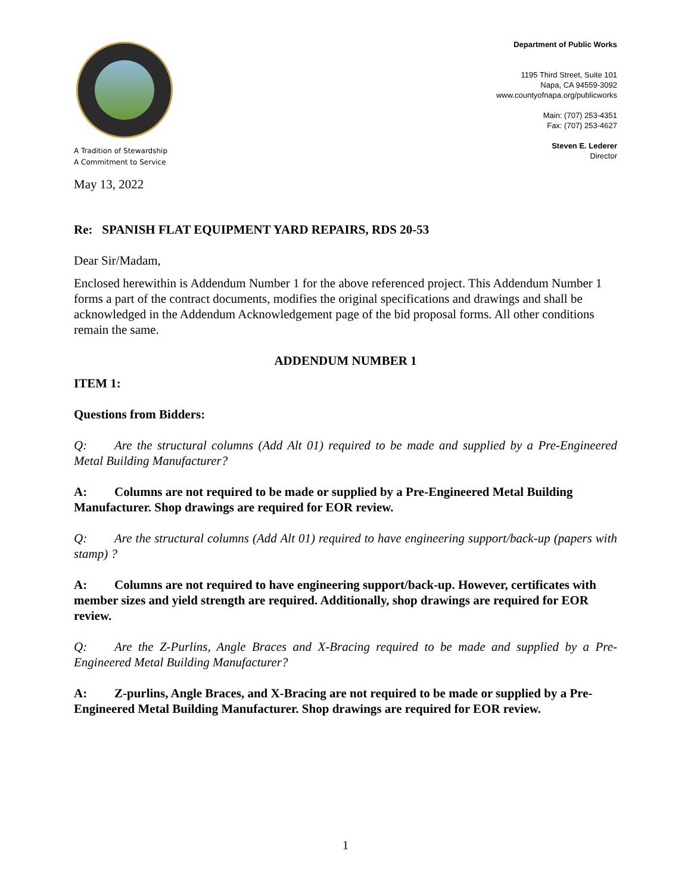A Tradition of Stewardship
A Commitment to Service
Department of Public Works
1195 Third Street, Suite 101
Napa, CA 94559-3092
www.countyofnapa.org/publicworks
Main: (707) 253-4351
Fax: (707) 253-4627
Steven E. Lederer
Director
May 13, 2022
Re: SPANISH FLAT EQUIPMENT YARD REPAIRS, RDS 20-53
Dear Sir/Madam,
Enclosed herewithin is Addendum Number 1 for the above referenced project. This Addendum Number 1 forms a part of the contract documents, modifies the original specifications and drawings and shall be acknowledged in the Addendum Acknowledgement page of the bid proposal forms. All other conditions remain the same.
ADDENDUM NUMBER 1
ITEM 1:
Questions from Bidders:
Q: Are the structural columns (Add Alt 01) required to be made and supplied by a Pre-Engineered Metal Building Manufacturer?
A: Columns are not required to be made or supplied by a Pre-Engineered Metal Building Manufacturer. Shop drawings are required for EOR review.
Q: Are the structural columns (Add Alt 01) required to have engineering support/back-up (papers with stamp) ?
A: Columns are not required to have engineering support/back-up. However, certificates with member sizes and yield strength are required. Additionally, shop drawings are required for EOR review.
Q: Are the Z-Purlins, Angle Braces and X-Bracing required to be made and supplied by a Pre-Engineered Metal Building Manufacturer?
A: Z-purlins, Angle Braces, and X-Bracing are not required to be made or supplied by a Pre-Engineered Metal Building Manufacturer. Shop drawings are required for EOR review.
1